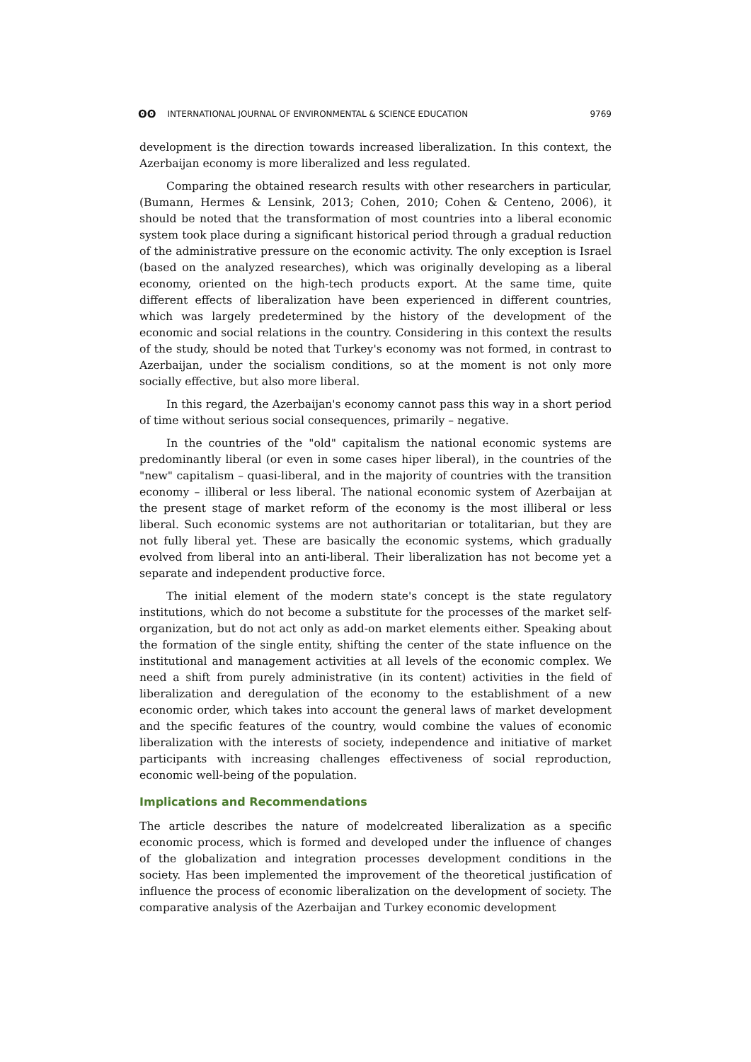ʘʘ INTERNATIONAL JOURNAL OF ENVIRONMENTAL & SCIENCE EDUCATION 9769
development is the direction towards increased liberalization. In this context, the Azerbaijan economy is more liberalized and less regulated.
Comparing the obtained research results with other researchers in particular, (Bumann, Hermes & Lensink, 2013; Cohen, 2010; Cohen & Centeno, 2006), it should be noted that the transformation of most countries into a liberal economic system took place during a significant historical period through a gradual reduction of the administrative pressure on the economic activity. The only exception is Israel (based on the analyzed researches), which was originally developing as a liberal economy, oriented on the high-tech products export. At the same time, quite different effects of liberalization have been experienced in different countries, which was largely predetermined by the history of the development of the economic and social relations in the country. Considering in this context the results of the study, should be noted that Turkey's economy was not formed, in contrast to Azerbaijan, under the socialism conditions, so at the moment is not only more socially effective, but also more liberal.
In this regard, the Azerbaijan's economy cannot pass this way in a short period of time without serious social consequences, primarily – negative.
In the countries of the "old" capitalism the national economic systems are predominantly liberal (or even in some cases hiper liberal), in the countries of the "new" capitalism – quasi-liberal, and in the majority of countries with the transition economy – illiberal or less liberal. The national economic system of Azerbaijan at the present stage of market reform of the economy is the most illiberal or less liberal. Such economic systems are not authoritarian or totalitarian, but they are not fully liberal yet. These are basically the economic systems, which gradually evolved from liberal into an anti-liberal. Their liberalization has not become yet a separate and independent productive force.
The initial element of the modern state's concept is the state regulatory institutions, which do not become a substitute for the processes of the market self-organization, but do not act only as add-on market elements either. Speaking about the formation of the single entity, shifting the center of the state influence on the institutional and management activities at all levels of the economic complex. We need a shift from purely administrative (in its content) activities in the field of liberalization and deregulation of the economy to the establishment of a new economic order, which takes into account the general laws of market development and the specific features of the country, would combine the values of economic liberalization with the interests of society, independence and initiative of market participants with increasing challenges effectiveness of social reproduction, economic well-being of the population.
Implications and Recommendations
The article describes the nature of modelcreated liberalization as a specific economic process, which is formed and developed under the influence of changes of the globalization and integration processes development conditions in the society. Has been implemented the improvement of the theoretical justification of influence the process of economic liberalization on the development of society. The comparative analysis of the Azerbaijan and Turkey economic development